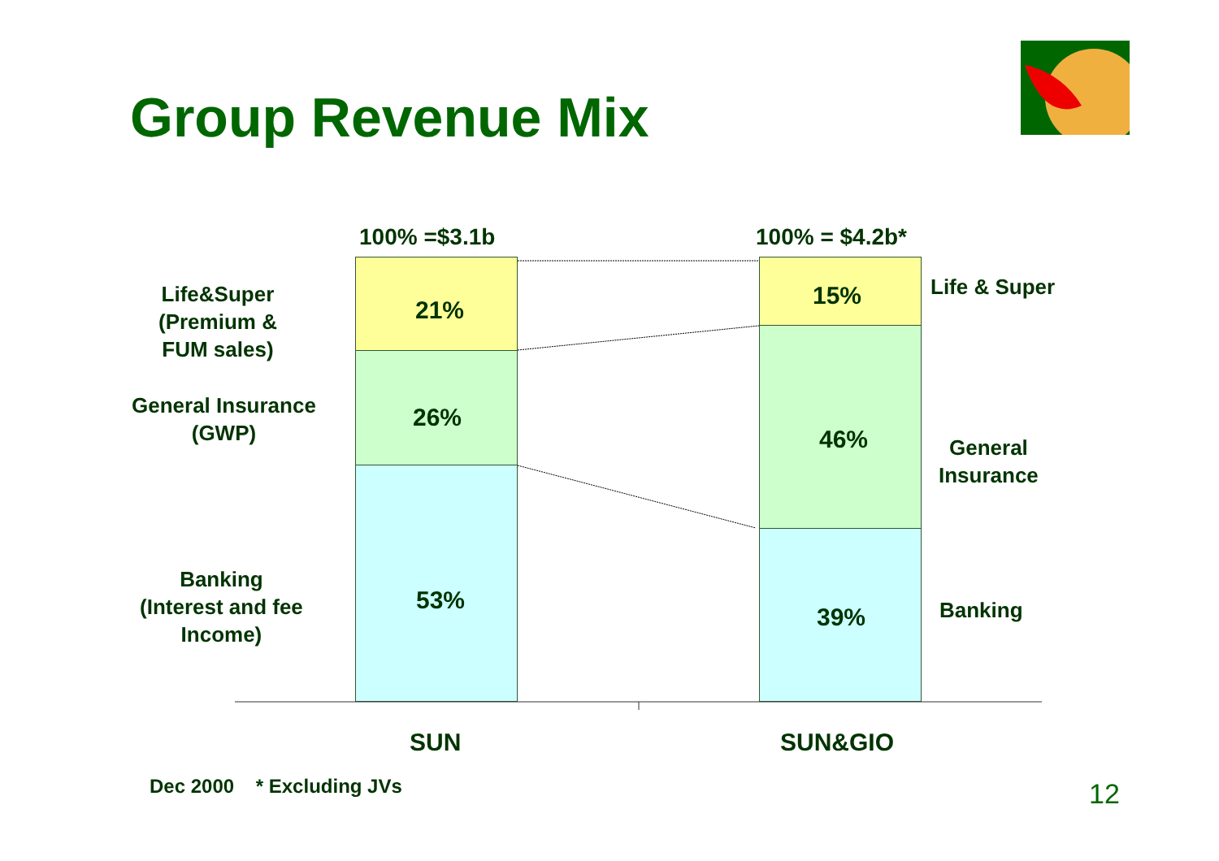Group Revenue Mix
100% =$3.1b 100% = $4.2b*
Life&Super
(Premium &
FUM sales)
General Insurance
(GWP)
Banking
(Interest and fee
Income)
21%
26%
53%
15%
46%
39%
Life & Super
General
Insurance
Banking
SUN SUN&GIO
Dec 2000 * Excluding JVs 12